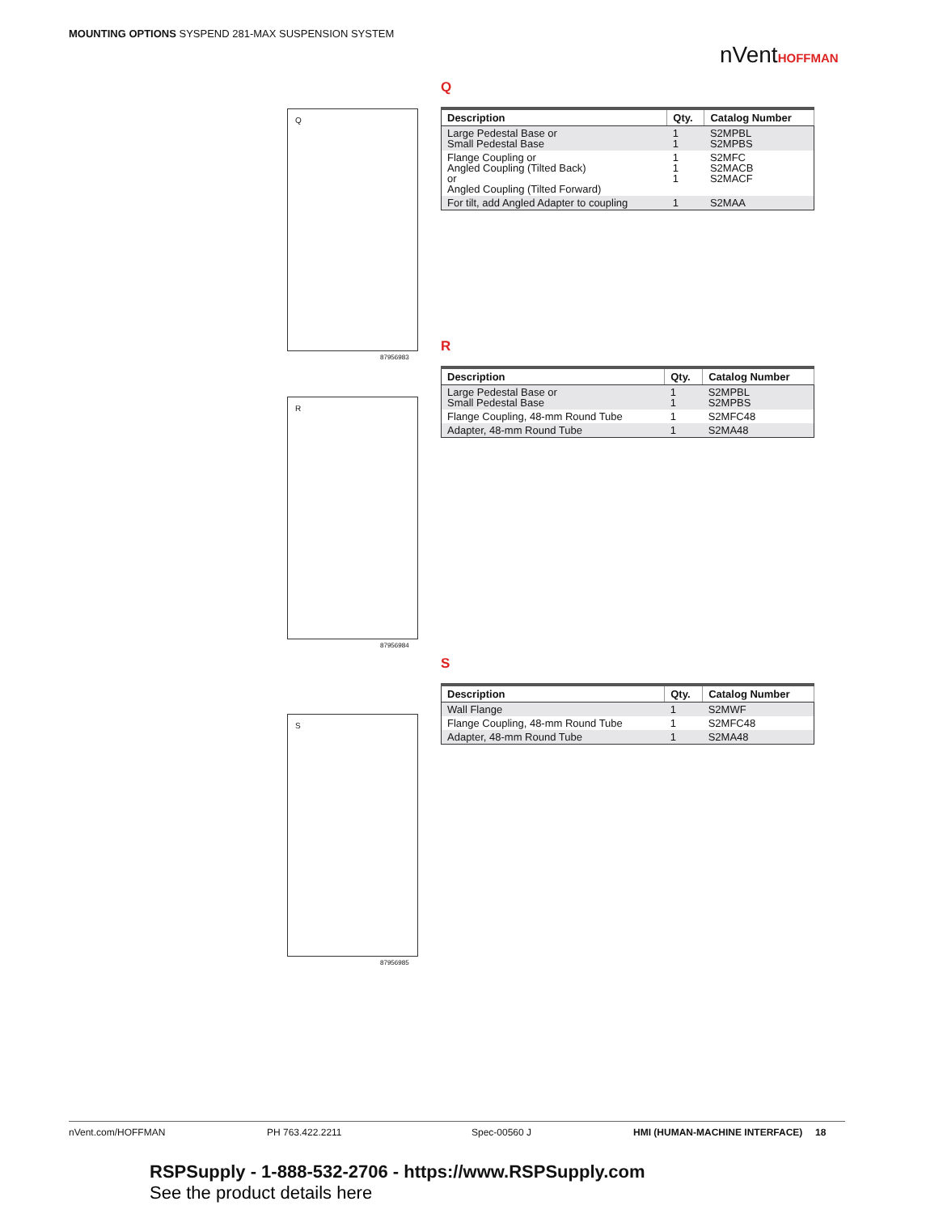MOUNTING OPTIONS SYSPEND 281-MAX SUSPENSION SYSTEM
nVentHOFFMAN
Q
| Description | Qty. | Catalog Number |
| --- | --- | --- |
| Large Pedestal Base or Small Pedestal Base | 1 1 | S2MPBL S2MPBS |
| Flange Coupling or Angled Coupling (Tilted Back) or Angled Coupling (Tilted Forward) | 1 1 1 | S2MFC S2MACB S2MACF |
| For tilt, add Angled Adapter to coupling | 1 | S2MAA |
Q
87956983
R
| Description | Qty. | Catalog Number |
| --- | --- | --- |
| Large Pedestal Base or Small Pedestal Base | 1 1 | S2MPBL S2MPBS |
| Flange Coupling, 48-mm Round Tube | 1 | S2MFC48 |
| Adapter, 48-mm Round Tube | 1 | S2MA48 |
R
87956984
S
| Description | Qty. | Catalog Number |
| --- | --- | --- |
| Wall Flange | 1 | S2MWF |
| Flange Coupling, 48-mm Round Tube | 1 | S2MFC48 |
| Adapter, 48-mm Round Tube | 1 | S2MA48 |
S
87956985
nVent.com/HOFFMAN PH 763.422.2211 Spec-00560 J HMI (HUMAN-MACHINE INTERFACE) 18
RSPSupply - 1-888-532-2706 - https://www.RSPSupply.com
See the product details here